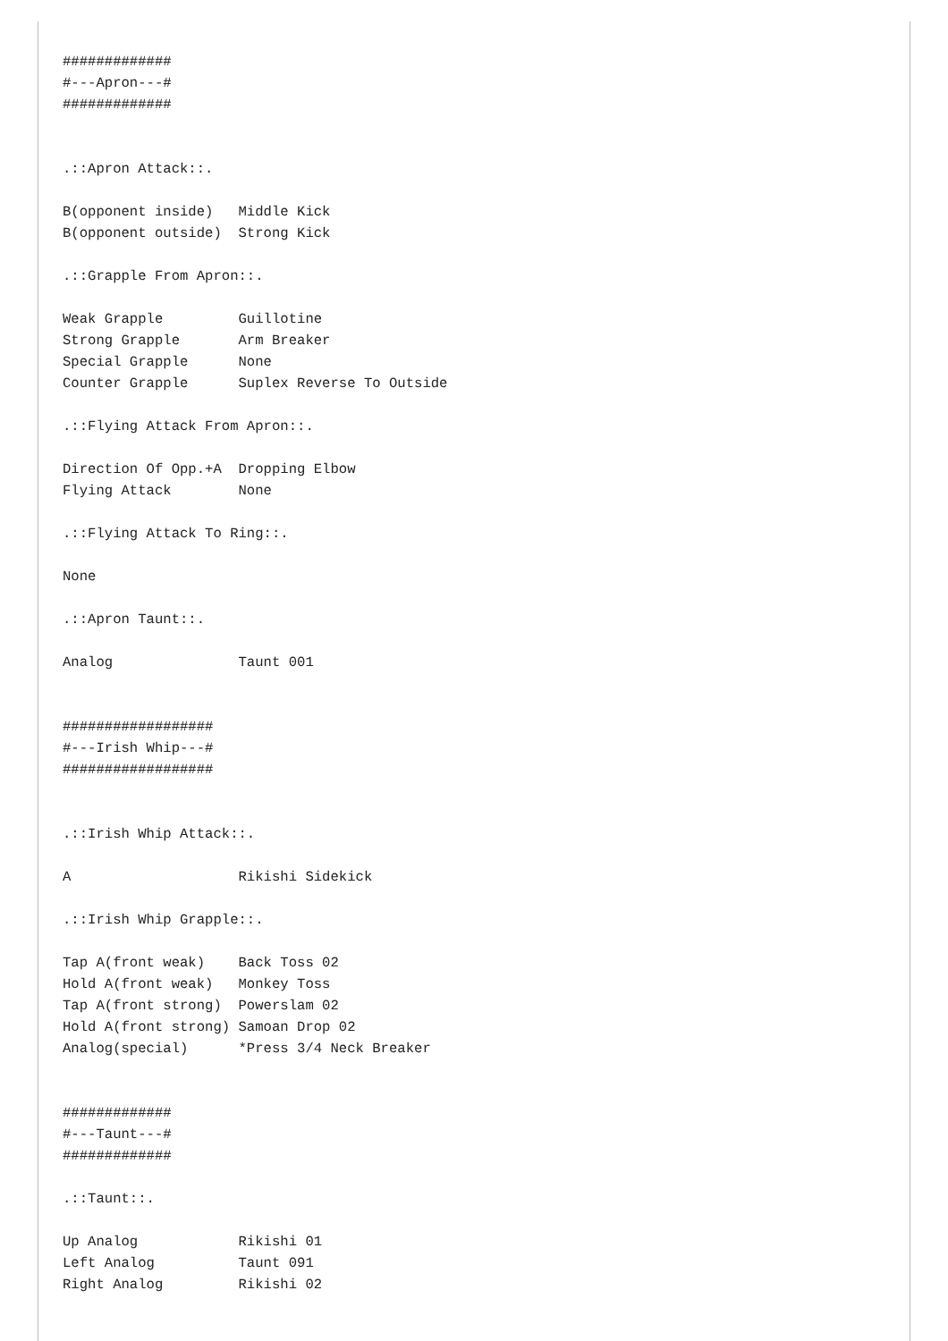#############
#---Apron---#
#############


.::Apron Attack::.

B(opponent inside)   Middle Kick
B(opponent outside)  Strong Kick

.::Grapple From Apron::.

Weak Grapple         Guillotine
Strong Grapple       Arm Breaker
Special Grapple      None
Counter Grapple      Suplex Reverse To Outside

.::Flying Attack From Apron::.

Direction Of Opp.+A  Dropping Elbow
Flying Attack        None

.::Flying Attack To Ring::.

None

.::Apron Taunt::.

Analog               Taunt 001


##################
#---Irish Whip---#
##################


.::Irish Whip Attack::.

A                    Rikishi Sidekick

.::Irish Whip Grapple::.

Tap A(front weak)    Back Toss 02
Hold A(front weak)   Monkey Toss
Tap A(front strong)  Powerslam 02
Hold A(front strong) Samoan Drop 02
Analog(special)      *Press 3/4 Neck Breaker


#############
#---Taunt---#
#############

.::Taunt::.

Up Analog            Rikishi 01
Left Analog          Taunt 091
Right Analog         Rikishi 02